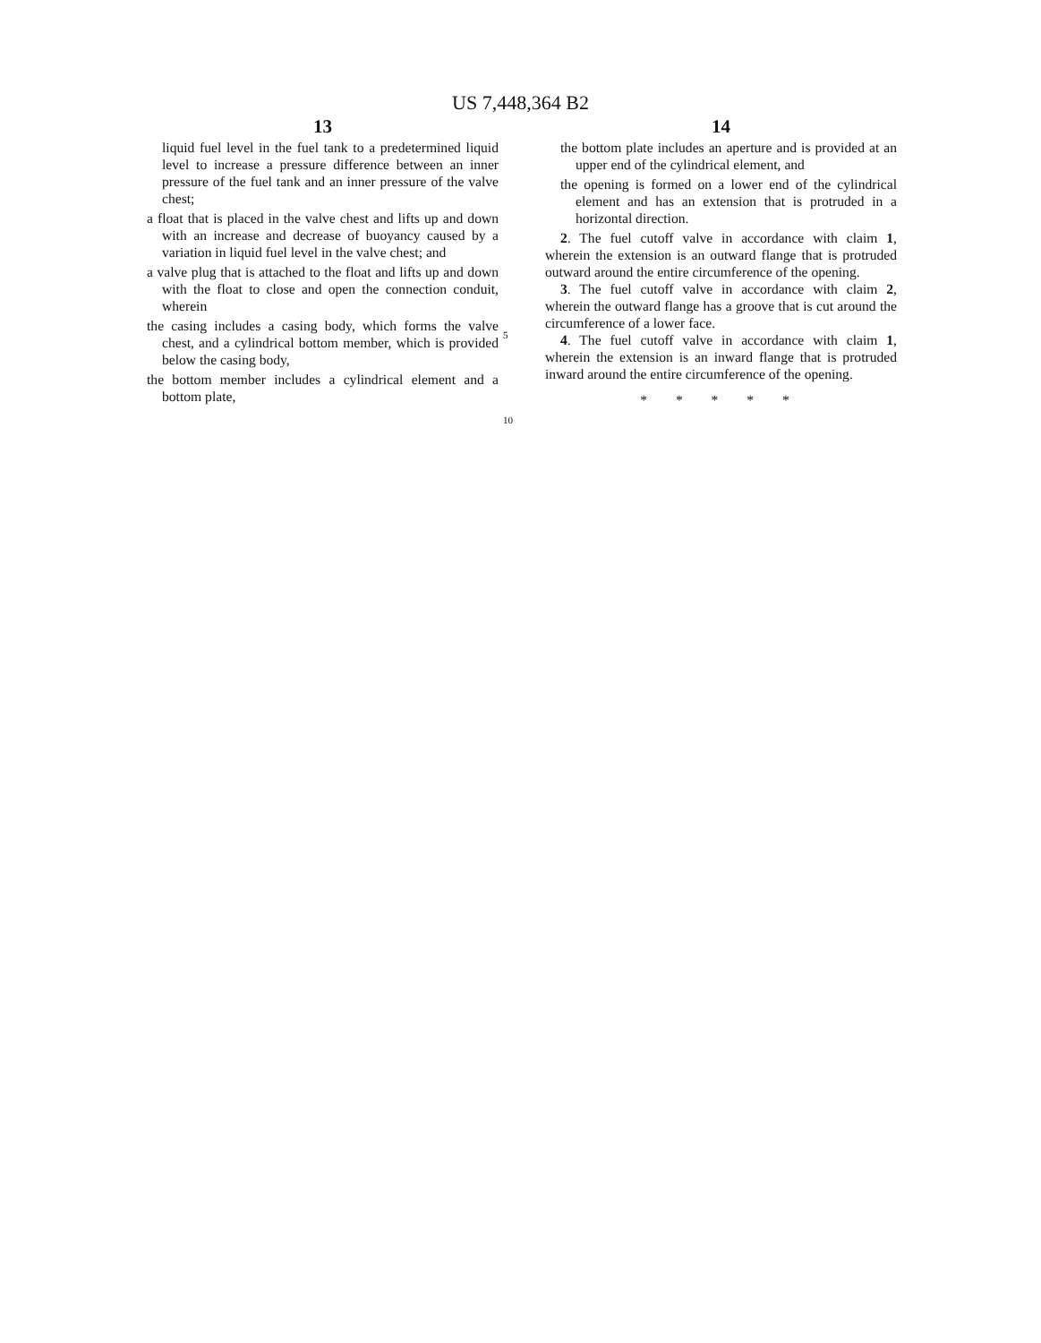US 7,448,364 B2
13
liquid fuel level in the fuel tank to a predetermined liquid level to increase a pressure difference between an inner pressure of the fuel tank and an inner pressure of the valve chest;
a float that is placed in the valve chest and lifts up and down with an increase and decrease of buoyancy caused by a variation in liquid fuel level in the valve chest; and
a valve plug that is attached to the float and lifts up and down with the float to close and open the connection conduit, wherein
the casing includes a casing body, which forms the valve chest, and a cylindrical bottom member, which is provided below the casing body,
the bottom member includes a cylindrical element and a bottom plate,
5
10
14
the bottom plate includes an aperture and is provided at an upper end of the cylindrical element, and
the opening is formed on a lower end of the cylindrical element and has an extension that is protruded in a horizontal direction.
2. The fuel cutoff valve in accordance with claim 1, wherein the extension is an outward flange that is protruded outward around the entire circumference of the opening.
3. The fuel cutoff valve in accordance with claim 2, wherein the outward flange has a groove that is cut around the circumference of a lower face.
4. The fuel cutoff valve in accordance with claim 1, wherein the extension is an inward flange that is protruded inward around the entire circumference of the opening.
* * * * *